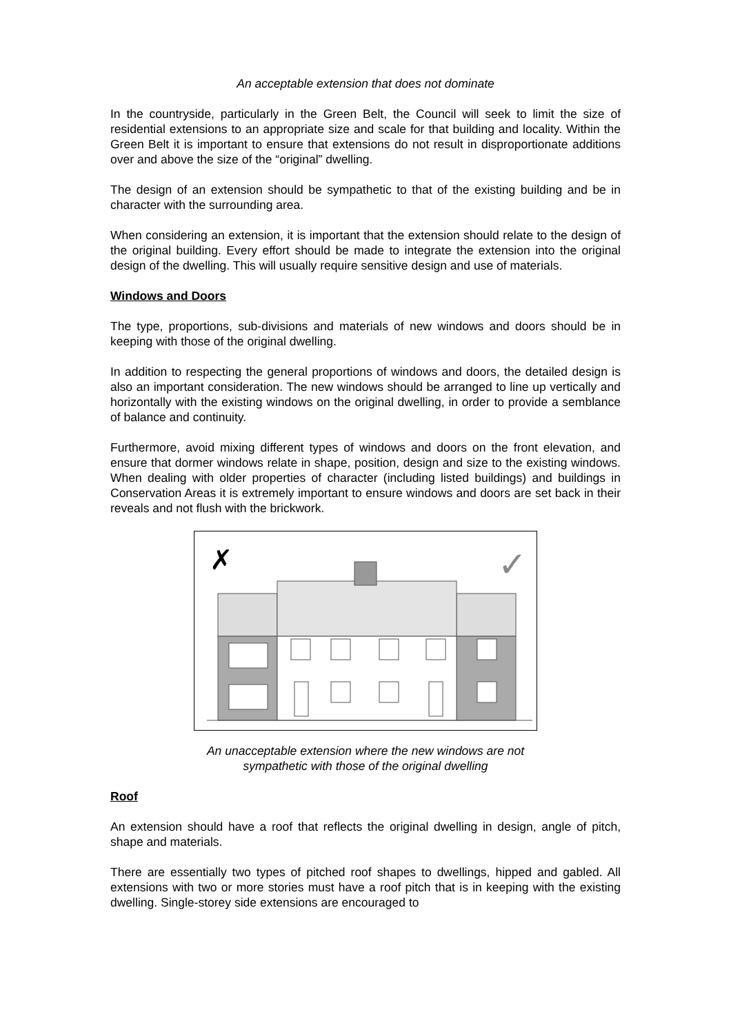An acceptable extension that does not dominate
In the countryside, particularly in the Green Belt, the Council will seek to limit the size of residential extensions to an appropriate size and scale for that building and locality. Within the Green Belt it is important to ensure that extensions do not result in disproportionate additions over and above the size of the “original” dwelling.
The design of an extension should be sympathetic to that of the existing building and be in character with the surrounding area.
When considering an extension, it is important that the extension should relate to the design of the original building. Every effort should be made to integrate the extension into the original design of the dwelling. This will usually require sensitive design and use of materials.
Windows and Doors
The type, proportions, sub-divisions and materials of new windows and doors should be in keeping with those of the original dwelling.
In addition to respecting the general proportions of windows and doors, the detailed design is also an important consideration. The new windows should be arranged to line up vertically and horizontally with the existing windows on the original dwelling, in order to provide a semblance of balance and continuity.
Furthermore, avoid mixing different types of windows and doors on the front elevation, and ensure that dormer windows relate in shape, position, design and size to the existing windows. When dealing with older properties of character (including listed buildings) and buildings in Conservation Areas it is extremely important to ensure windows and doors are set back in their reveals and not flush with the brickwork.
✗
✓
An unacceptable extension where the new windows are not
sympathetic with those of the original dwelling
Roof
An extension should have a roof that reflects the original dwelling in design, angle of pitch, shape and materials.
There are essentially two types of pitched roof shapes to dwellings, hipped and gabled. All extensions with two or more stories must have a roof pitch that is in keeping with the existing dwelling. Single-storey side extensions are encouraged to